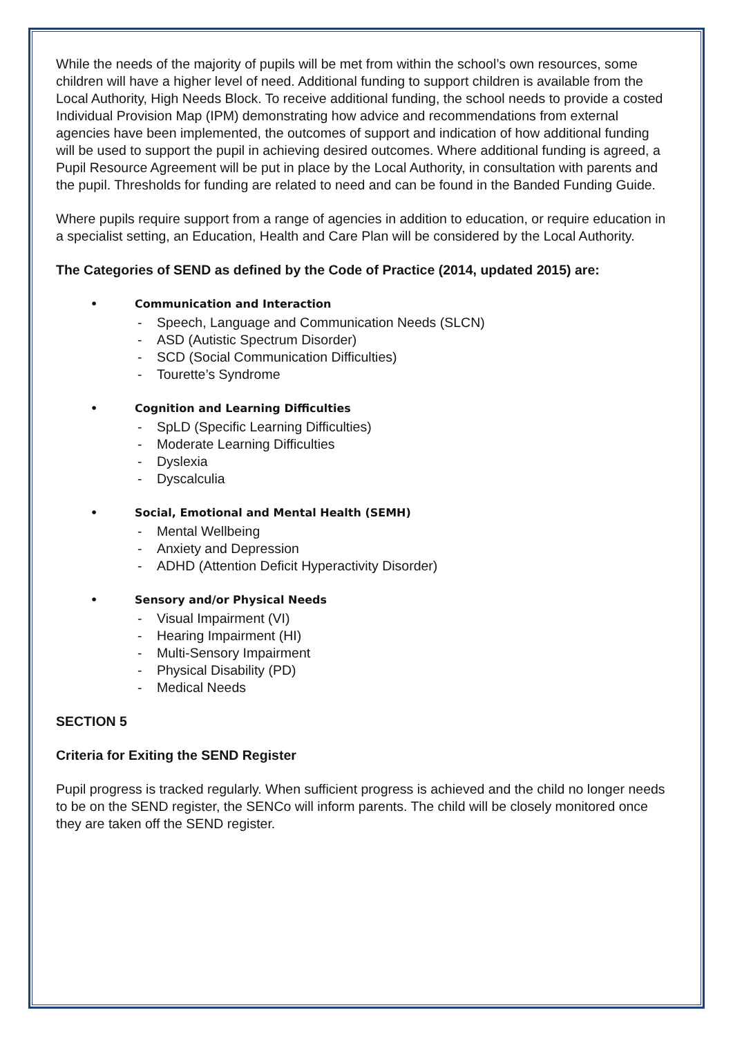While the needs of the majority of pupils will be met from within the school’s own resources, some children will have a higher level of need. Additional funding to support children is available from the Local Authority, High Needs Block. To receive additional funding, the school needs to provide a costed Individual Provision Map (IPM) demonstrating how advice and recommendations from external agencies have been implemented, the outcomes of support and indication of how additional funding will be used to support the pupil in achieving desired outcomes. Where additional funding is agreed, a Pupil Resource Agreement will be put in place by the Local Authority, in consultation with parents and the pupil. Thresholds for funding are related to need and can be found in the Banded Funding Guide.
Where pupils require support from a range of agencies in addition to education, or require education in a specialist setting, an Education, Health and Care Plan will be considered by the Local Authority.
The Categories of SEND as defined by the Code of Practice (2014, updated 2015) are:
• Communication and Interaction
- Speech, Language and Communication Needs (SLCN)
- ASD (Autistic Spectrum Disorder)
- SCD (Social Communication Difficulties)
- Tourette’s Syndrome
• Cognition and Learning Difficulties
- SpLD (Specific Learning Difficulties)
- Moderate Learning Difficulties
- Dyslexia
- Dyscalculia
• Social, Emotional and Mental Health (SEMH)
- Mental Wellbeing
- Anxiety and Depression
- ADHD (Attention Deficit Hyperactivity Disorder)
• Sensory and/or Physical Needs
- Visual Impairment (VI)
- Hearing Impairment (HI)
- Multi-Sensory Impairment
- Physical Disability (PD)
- Medical Needs
SECTION 5
Criteria for Exiting the SEND Register
Pupil progress is tracked regularly. When sufficient progress is achieved and the child no longer needs to be on the SEND register, the SENCo will inform parents. The child will be closely monitored once they are taken off the SEND register.